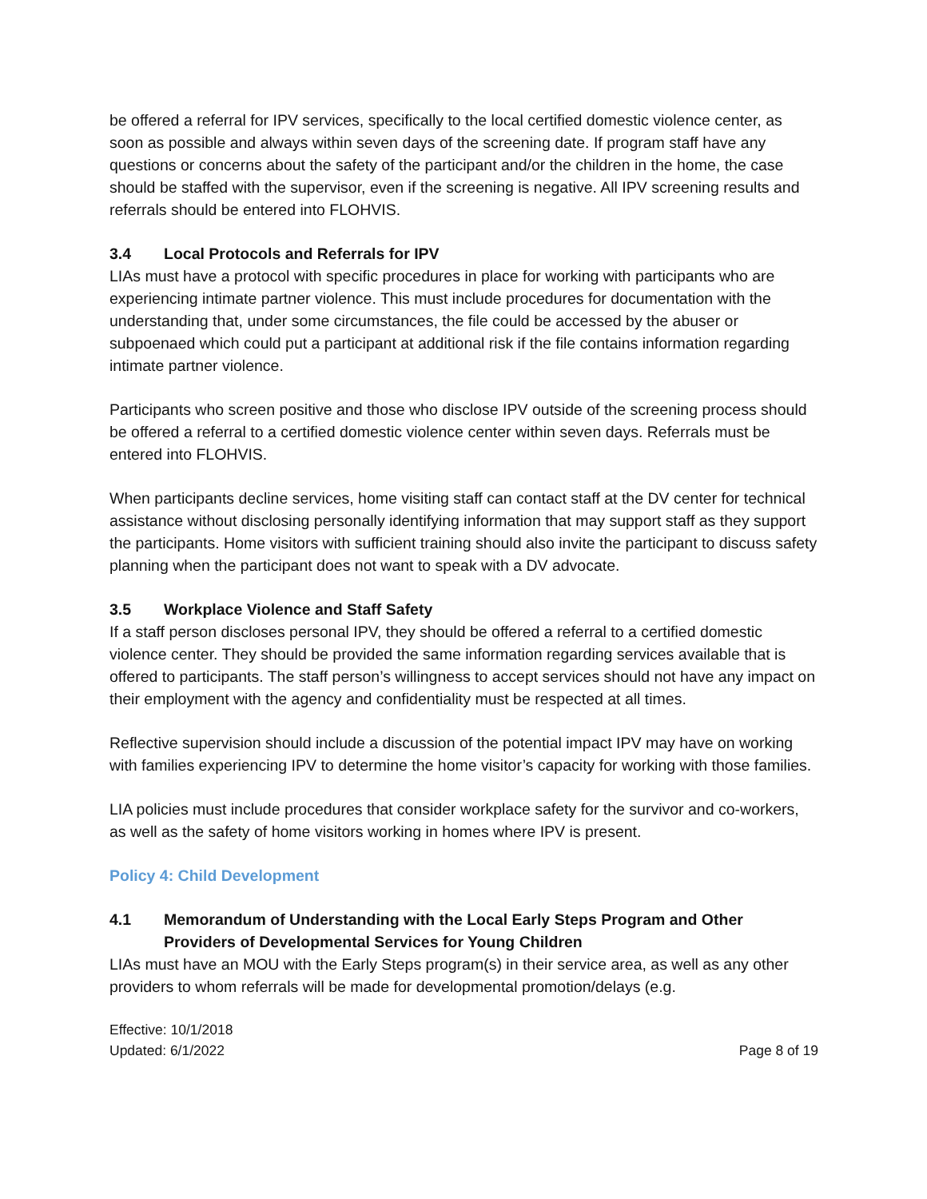be offered a referral for IPV services, specifically to the local certified domestic violence center, as soon as possible and always within seven days of the screening date. If program staff have any questions or concerns about the safety of the participant and/or the children in the home, the case should be staffed with the supervisor, even if the screening is negative. All IPV screening results and referrals should be entered into FLOHVIS.
3.4 Local Protocols and Referrals for IPV
LIAs must have a protocol with specific procedures in place for working with participants who are experiencing intimate partner violence. This must include procedures for documentation with the understanding that, under some circumstances, the file could be accessed by the abuser or subpoenaed which could put a participant at additional risk if the file contains information regarding intimate partner violence.
Participants who screen positive and those who disclose IPV outside of the screening process should be offered a referral to a certified domestic violence center within seven days. Referrals must be entered into FLOHVIS.
When participants decline services, home visiting staff can contact staff at the DV center for technical assistance without disclosing personally identifying information that may support staff as they support the participants. Home visitors with sufficient training should also invite the participant to discuss safety planning when the participant does not want to speak with a DV advocate.
3.5 Workplace Violence and Staff Safety
If a staff person discloses personal IPV, they should be offered a referral to a certified domestic violence center. They should be provided the same information regarding services available that is offered to participants. The staff person’s willingness to accept services should not have any impact on their employment with the agency and confidentiality must be respected at all times.
Reflective supervision should include a discussion of the potential impact IPV may have on working with families experiencing IPV to determine the home visitor’s capacity for working with those families.
LIA policies must include procedures that consider workplace safety for the survivor and co-workers, as well as the safety of home visitors working in homes where IPV is present.
Policy 4: Child Development
4.1 Memorandum of Understanding with the Local Early Steps Program and Other Providers of Developmental Services for Young Children
LIAs must have an MOU with the Early Steps program(s) in their service area, as well as any other providers to whom referrals will be made for developmental promotion/delays (e.g.
Effective: 10/1/2018
Updated: 6/1/2022
Page 8 of 19